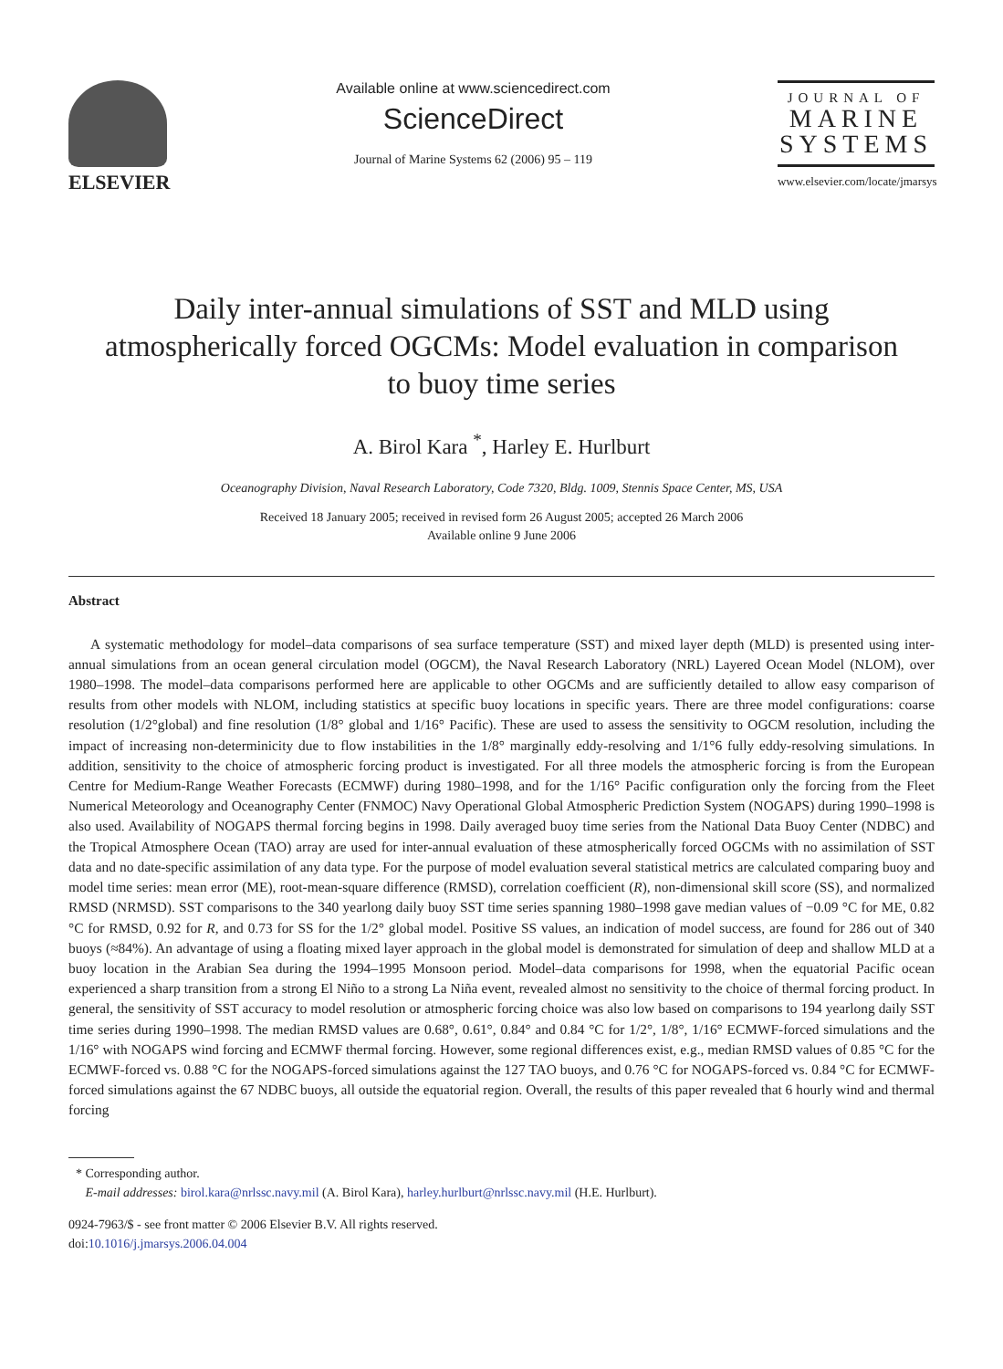ELSEVIER
Available online at www.sciencedirect.com
ScienceDirect
Journal of Marine Systems 62 (2006) 95 – 119
JOURNAL OF
MARINE
SYSTEMS
www.elsevier.com/locate/jmarsys
Daily inter-annual simulations of SST and MLD using
atmospherically forced OGCMs: Model evaluation in comparison
to buoy time series
A. Birol Kara <sup>*</sup>, Harley E. Hurlburt
Oceanography Division, Naval Research Laboratory, Code 7320, Bldg. 1009, Stennis Space Center, MS, USA
Received 18 January 2005; received in revised form 26 August 2005; accepted 26 March 2006
Available online 9 June 2006
Abstract
A systematic methodology for model–data comparisons of sea surface temperature (SST) and mixed layer depth (MLD) is presented using inter-annual simulations from an ocean general circulation model (OGCM), the Naval Research Laboratory (NRL) Layered Ocean Model (NLOM), over 1980–1998. The model–data comparisons performed here are applicable to other OGCMs and are sufficiently detailed to allow easy comparison of results from other models with NLOM, including statistics at specific buoy locations in specific years. There are three model configurations: coarse resolution (1/2°global) and fine resolution (1/8° global and 1/16° Pacific). These are used to assess the sensitivity to OGCM resolution, including the impact of increasing non-determinicity due to flow instabilities in the 1/8° marginally eddy-resolving and 1/1°6 fully eddy-resolving simulations. In addition, sensitivity to the choice of atmospheric forcing product is investigated. For all three models the atmospheric forcing is from the European Centre for Medium-Range Weather Forecasts (ECMWF) during 1980–1998, and for the 1/16° Pacific configuration only the forcing from the Fleet Numerical Meteorology and Oceanography Center (FNMOC) Navy Operational Global Atmospheric Prediction System (NOGAPS) during 1990–1998 is also used. Availability of NOGAPS thermal forcing begins in 1998. Daily averaged buoy time series from the National Data Buoy Center (NDBC) and the Tropical Atmosphere Ocean (TAO) array are used for inter-annual evaluation of these atmospherically forced OGCMs with no assimilation of SST data and no date-specific assimilation of any data type. For the purpose of model evaluation several statistical metrics are calculated comparing buoy and model time series: mean error (ME), root-mean-square difference (RMSD), correlation coefficient (R), non-dimensional skill score (SS), and normalized RMSD (NRMSD). SST comparisons to the 340 yearlong daily buoy SST time series spanning 1980–1998 gave median values of −0.09 °C for ME, 0.82 °C for RMSD, 0.92 for R, and 0.73 for SS for the 1/2° global model. Positive SS values, an indication of model success, are found for 286 out of 340 buoys (≈84%). An advantage of using a floating mixed layer approach in the global model is demonstrated for simulation of deep and shallow MLD at a buoy location in the Arabian Sea during the 1994–1995 Monsoon period. Model–data comparisons for 1998, when the equatorial Pacific ocean experienced a sharp transition from a strong El Niño to a strong La Niña event, revealed almost no sensitivity to the choice of thermal forcing product. In general, the sensitivity of SST accuracy to model resolution or atmospheric forcing choice was also low based on comparisons to 194 yearlong daily SST time series during 1990–1998. The median RMSD values are 0.68°, 0.61°, 0.84° and 0.84 °C for 1/2°, 1/8°, 1/16° ECMWF-forced simulations and the 1/16° with NOGAPS wind forcing and ECMWF thermal forcing. However, some regional differences exist, e.g., median RMSD values of 0.85 °C for the ECMWF-forced vs. 0.88 °C for the NOGAPS-forced simulations against the 127 TAO buoys, and 0.76 °C for NOGAPS-forced vs. 0.84 °C for ECMWF-forced simulations against the 67 NDBC buoys, all outside the equatorial region. Overall, the results of this paper revealed that 6 hourly wind and thermal forcing
* Corresponding author.
E-mail addresses: birol.kara@nrlssc.navy.mil (A. Birol Kara), harley.hurlburt@nrlssc.navy.mil (H.E. Hurlburt).
0924-7963/$ - see front matter © 2006 Elsevier B.V. All rights reserved.
doi:10.1016/j.jmarsys.2006.04.004